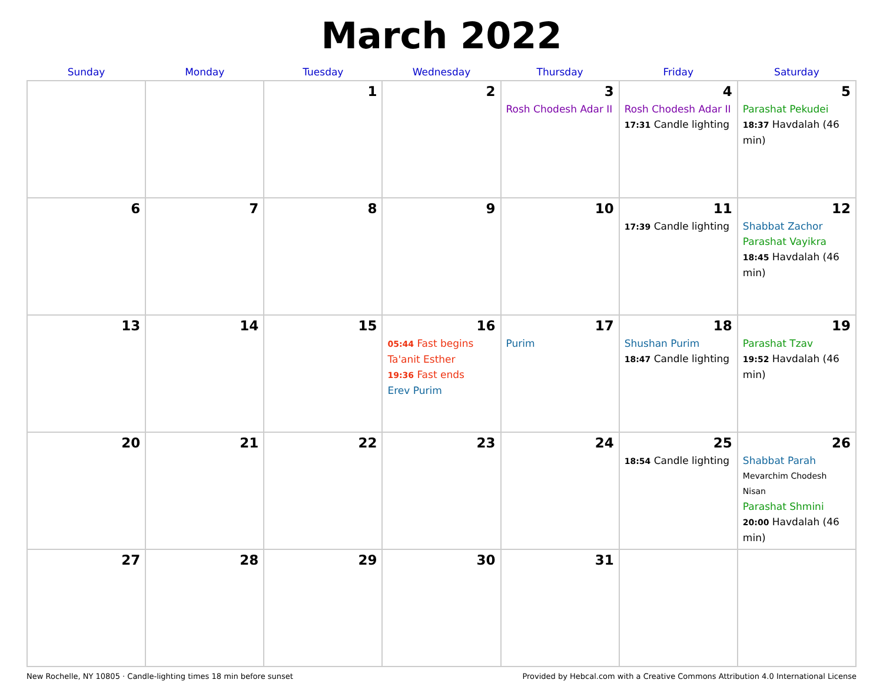March 2022
| Sunday | Monday | Tuesday | Wednesday | Thursday | Friday | Saturday |
| --- | --- | --- | --- | --- | --- | --- |
| | | 1 | 2 | 3 Rosh Chodesh Adar II | 4 Rosh Chodesh Adar II 17:31 Candle lighting | 5 Parashat Pekudei 18:37 Havdalah (46 min) |
| 6 | 7 | 8 | 9 | 10 | 11 17:39 Candle lighting | 12 Shabbat Zachor Parashat Vayikra 18:45 Havdalah (46 min) |
| 13 | 14 | 15 | 16 05:44 Fast begins Ta'anit Esther 19:36 Fast ends Erev Purim | 17 Purim | 18 Shushan Purim 18:47 Candle lighting | 19 Parashat Tzav 19:52 Havdalah (46 min) |
| 20 | 21 | 22 | 23 | 24 | 25 18:54 Candle lighting | 26 Shabbat Parah Mevarchim Chodesh Nisan Parashat Shmini 20:00 Havdalah (46 min) |
| 27 | 28 | 29 | 30 | 31 | | |
New Rochelle, NY 10805 · Candle-lighting times 18 min before sunset Provided by Hebcal.com with a Creative Commons Attribution 4.0 International License